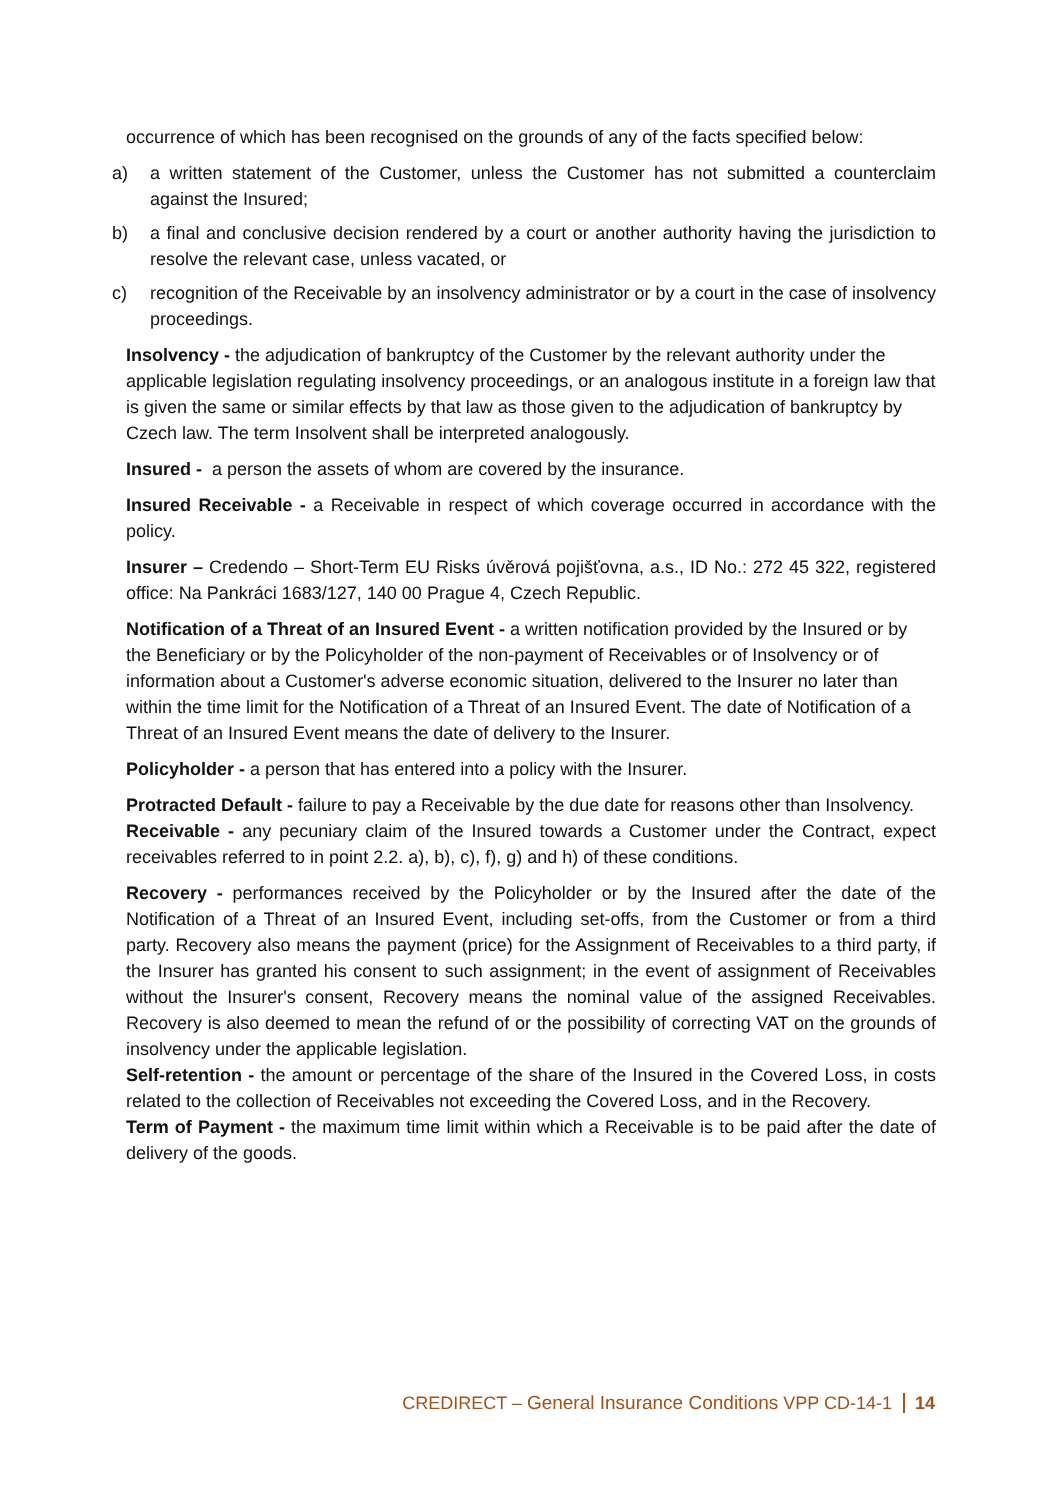occurrence of which has been recognised on the grounds of any of the facts specified below:
a) a written statement of the Customer, unless the Customer has not submitted a counterclaim against the Insured;
b) a final and conclusive decision rendered by a court or another authority having the jurisdiction to resolve the relevant case, unless vacated, or
c) recognition of the Receivable by an insolvency administrator or by a court in the case of insolvency proceedings.
Insolvency - the adjudication of bankruptcy of the Customer by the relevant authority under the applicable legislation regulating insolvency proceedings, or an analogous institute in a foreign law that is given the same or similar effects by that law as those given to the adjudication of bankruptcy by Czech law. The term Insolvent shall be interpreted analogously.
Insured - a person the assets of whom are covered by the insurance.
Insured Receivable - a Receivable in respect of which coverage occurred in accordance with the policy.
Insurer – Credendo – Short-Term EU Risks úvěrová pojišťovna, a.s., ID No.: 272 45 322, registered office: Na Pankráci 1683/127, 140 00 Prague 4, Czech Republic.
Notification of a Threat of an Insured Event - a written notification provided by the Insured or by the Beneficiary or by the Policyholder of the non-payment of Receivables or of Insolvency or of information about a Customer's adverse economic situation, delivered to the Insurer no later than within the time limit for the Notification of a Threat of an Insured Event. The date of Notification of a Threat of an Insured Event means the date of delivery to the Insurer.
Policyholder - a person that has entered into a policy with the Insurer.
Protracted Default - failure to pay a Receivable by the due date for reasons other than Insolvency.
Receivable - any pecuniary claim of the Insured towards a Customer under the Contract, expect receivables referred to in point 2.2. a), b), c), f), g) and h) of these conditions.
Recovery - performances received by the Policyholder or by the Insured after the date of the Notification of a Threat of an Insured Event, including set-offs, from the Customer or from a third party. Recovery also means the payment (price) for the Assignment of Receivables to a third party, if the Insurer has granted his consent to such assignment; in the event of assignment of Receivables without the Insurer's consent, Recovery means the nominal value of the assigned Receivables. Recovery is also deemed to mean the refund of or the possibility of correcting VAT on the grounds of insolvency under the applicable legislation.
Self-retention - the amount or percentage of the share of the Insured in the Covered Loss, in costs related to the collection of Receivables not exceeding the Covered Loss, and in the Recovery.
Term of Payment - the maximum time limit within which a Receivable is to be paid after the date of delivery of the goods.
CREDIRECT – General Insurance Conditions VPP CD-14-1 14